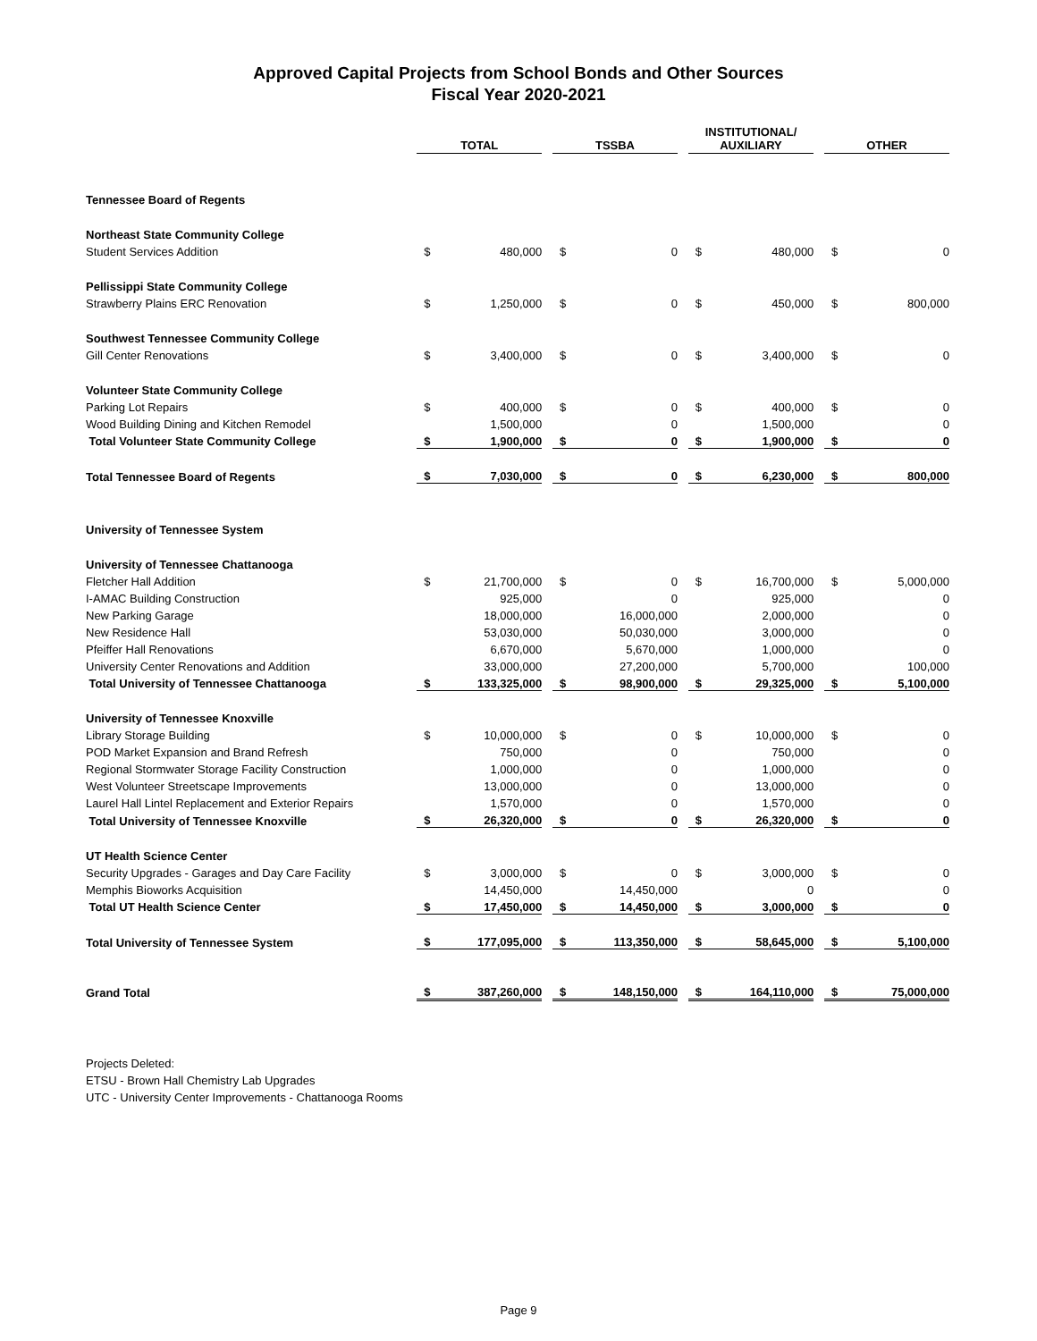Approved Capital Projects from School Bonds and Other Sources
Fiscal Year 2020-2021
| | TOTAL | | | TSSBA | | | INSTITUTIONAL/ AUXILIARY | | | OTHER | |
| Tennessee Board of Regents | | | | | | | | | | | |
| Northeast State Community College | | | | | | | | | | | |
| Student Services Addition | $ | 480,000 | | $ | 0 | | $ | 480,000 | | $ | 0 |
| Pellissippi State Community College | | | | | | | | | | | |
| Strawberry Plains ERC Renovation | $ | 1,250,000 | | $ | 0 | | $ | 450,000 | | $ | 800,000 |
| Southwest Tennessee Community College | | | | | | | | | | | |
| Gill Center Renovations | $ | 3,400,000 | | $ | 0 | | $ | 3,400,000 | | $ | 0 |
| Volunteer State Community College | | | | | | | | | | | |
| Parking Lot Repairs | $ | 400,000 | | $ | 0 | | $ | 400,000 | | $ | 0 |
| Wood Building Dining and Kitchen Remodel | | 1,500,000 | | | 0 | | | 1,500,000 | | | 0 |
| Total Volunteer State Community College | $ | 1,900,000 | | $ | 0 | | $ | 1,900,000 | | $ | 0 |
| Total Tennessee Board of Regents | $ | 7,030,000 | | $ | 0 | | $ | 6,230,000 | | $ | 800,000 |
| University of Tennessee System | | | | | | | | | | | |
| University of Tennessee Chattanooga | | | | | | | | | | | |
| Fletcher Hall Addition | $ | 21,700,000 | | $ | 0 | | $ | 16,700,000 | | $ | 5,000,000 |
| I-AMAC Building Construction | | 925,000 | | | 0 | | | 925,000 | | | 0 |
| New Parking Garage | | 18,000,000 | | | 16,000,000 | | | 2,000,000 | | | 0 |
| New Residence Hall | | 53,030,000 | | | 50,030,000 | | | 3,000,000 | | | 0 |
| Pfeiffer Hall Renovations | | 6,670,000 | | | 5,670,000 | | | 1,000,000 | | | 0 |
| University Center Renovations and Addition | | 33,000,000 | | | 27,200,000 | | | 5,700,000 | | | 100,000 |
| Total University of Tennessee Chattanooga | $ | 133,325,000 | | $ | 98,900,000 | | $ | 29,325,000 | | $ | 5,100,000 |
| University of Tennessee Knoxville | | | | | | | | | | | |
| Library Storage Building | $ | 10,000,000 | | $ | 0 | | $ | 10,000,000 | | $ | 0 |
| POD Market Expansion and Brand Refresh | | 750,000 | | | 0 | | | 750,000 | | | 0 |
| Regional Stormwater Storage Facility Construction | | 1,000,000 | | | 0 | | | 1,000,000 | | | 0 |
| West Volunteer Streetscape Improvements | | 13,000,000 | | | 0 | | | 13,000,000 | | | 0 |
| Laurel Hall Lintel Replacement and Exterior Repairs | | 1,570,000 | | | 0 | | | 1,570,000 | | | 0 |
| Total University of Tennessee Knoxville | $ | 26,320,000 | | $ | 0 | | $ | 26,320,000 | | $ | 0 |
| UT Health Science Center | | | | | | | | | | | |
| Security Upgrades - Garages and Day Care Facility | $ | 3,000,000 | | $ | 0 | | $ | 3,000,000 | | $ | 0 |
| Memphis Bioworks Acquisition | | 14,450,000 | | | 14,450,000 | | | 0 | | | 0 |
| Total UT Health Science Center | $ | 17,450,000 | | $ | 14,450,000 | | $ | 3,000,000 | | $ | 0 |
| Total University of Tennessee System | $ | 177,095,000 | | $ | 113,350,000 | | $ | 58,645,000 | | $ | 5,100,000 |
| Grand Total | $ | 387,260,000 | | $ | 148,150,000 | | $ | 164,110,000 | | $ | 75,000,000 |
Projects Deleted:
ETSU - Brown Hall Chemistry Lab Upgrades
UTC - University Center Improvements - Chattanooga Rooms
Page 9